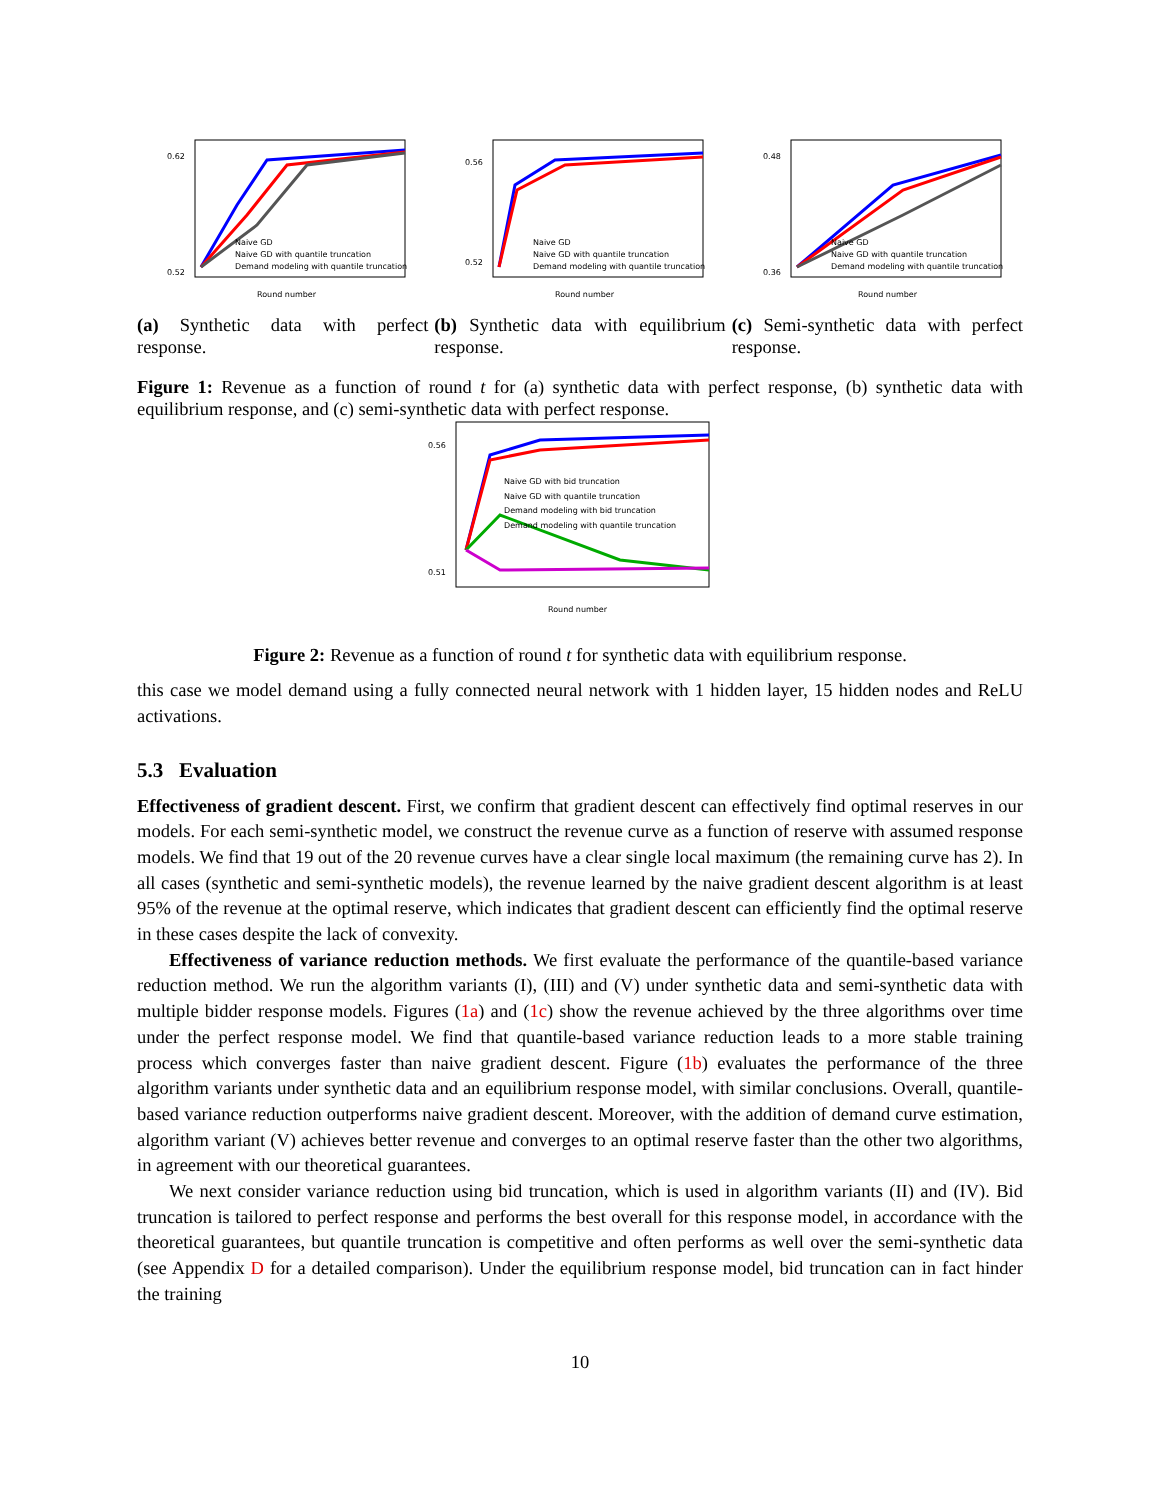0.52
0.62
Round number
Naive GD
Naive GD with quantile truncation
Demand modeling with quantile truncation
0.56
0.52
Round number
Naive GD
Naive GD with quantile truncation
Demand modeling with quantile truncation
0.48
0.36
Round number
Naive GD
Naive GD with quantile truncation
Demand modeling with quantile truncation
(a) Synthetic data with perfect response.
(b) Synthetic data with equilibrium response.
(c) Semi-synthetic data with perfect response.
Figure 1: Revenue as a function of round t for (a) synthetic data with perfect response, (b) synthetic data with equilibrium response, and (c) semi-synthetic data with perfect response.
0.56
0.51
Round number
Naive GD with bid truncation
Naive GD with quantile truncation
Demand modeling with bid truncation
Demand modeling with quantile truncation
Figure 2: Revenue as a function of round t for synthetic data with equilibrium response.
this case we model demand using a fully connected neural network with 1 hidden layer, 15 hidden nodes and ReLU activations.
5.3 Evaluation
Effectiveness of gradient descent. First, we confirm that gradient descent can effectively find optimal reserves in our models. For each semi-synthetic model, we construct the revenue curve as a function of reserve with assumed response models. We find that 19 out of the 20 revenue curves have a clear single local maximum (the remaining curve has 2). In all cases (synthetic and semi-synthetic models), the revenue learned by the naive gradient descent algorithm is at least 95% of the revenue at the optimal reserve, which indicates that gradient descent can efficiently find the optimal reserve in these cases despite the lack of convexity.
Effectiveness of variance reduction methods. We first evaluate the performance of the quantile-based variance reduction method. We run the algorithm variants (I), (III) and (V) under synthetic data and semi-synthetic data with multiple bidder response models. Figures (1a) and (1c) show the revenue achieved by the three algorithms over time under the perfect response model. We find that quantile-based variance reduction leads to a more stable training process which converges faster than naive gradient descent. Figure (1b) evaluates the performance of the three algorithm variants under synthetic data and an equilibrium response model, with similar conclusions. Overall, quantile-based variance reduction outperforms naive gradient descent. Moreover, with the addition of demand curve estimation, algorithm variant (V) achieves better revenue and converges to an optimal reserve faster than the other two algorithms, in agreement with our theoretical guarantees.
We next consider variance reduction using bid truncation, which is used in algorithm variants (II) and (IV). Bid truncation is tailored to perfect response and performs the best overall for this response model, in accordance with the theoretical guarantees, but quantile truncation is competitive and often performs as well over the semi-synthetic data (see Appendix D for a detailed comparison). Under the equilibrium response model, bid truncation can in fact hinder the training
10